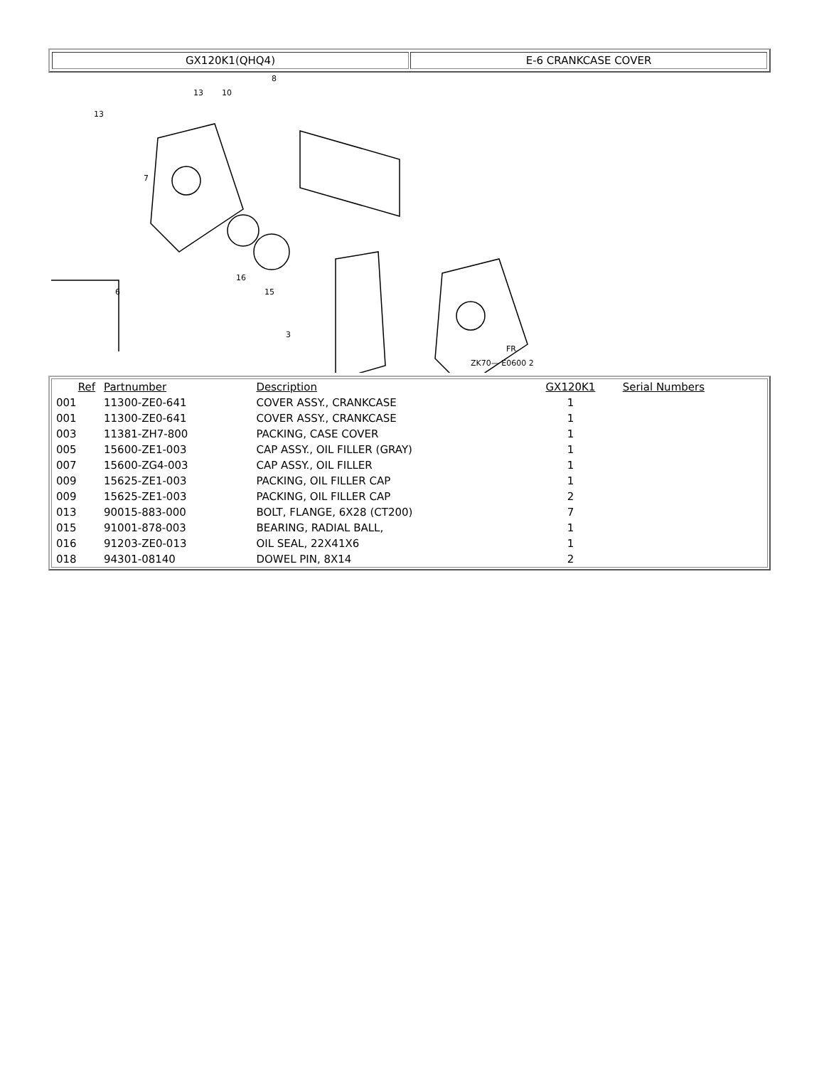GX120K1(QHQ4) E-6 CRANKCASE COVER
13
13
10
8
7
6
3
16
15
ZK70— E0600 2
FR.
| Ref | Partnumber | Description | GX120K1 | Serial Numbers |
| --- | --- | --- | --- | --- |
| 001 | 11300-ZE0-641 | COVER ASSY., CRANKCASE | 1 | |
| 001 | 11300-ZE0-641 | COVER ASSY., CRANKCASE | 1 | |
| 003 | 11381-ZH7-800 | PACKING, CASE COVER | 1 | |
| 005 | 15600-ZE1-003 | CAP ASSY., OIL FILLER (GRAY) | 1 | |
| 007 | 15600-ZG4-003 | CAP ASSY., OIL FILLER | 1 | |
| 009 | 15625-ZE1-003 | PACKING, OIL FILLER CAP | 1 | |
| 009 | 15625-ZE1-003 | PACKING, OIL FILLER CAP | 2 | |
| 013 | 90015-883-000 | BOLT, FLANGE, 6X28 (CT200) | 7 | |
| 015 | 91001-878-003 | BEARING, RADIAL BALL, | 1 | |
| 016 | 91203-ZE0-013 | OIL SEAL, 22X41X6 | 1 | |
| 018 | 94301-08140 | DOWEL PIN, 8X14 | 2 | |